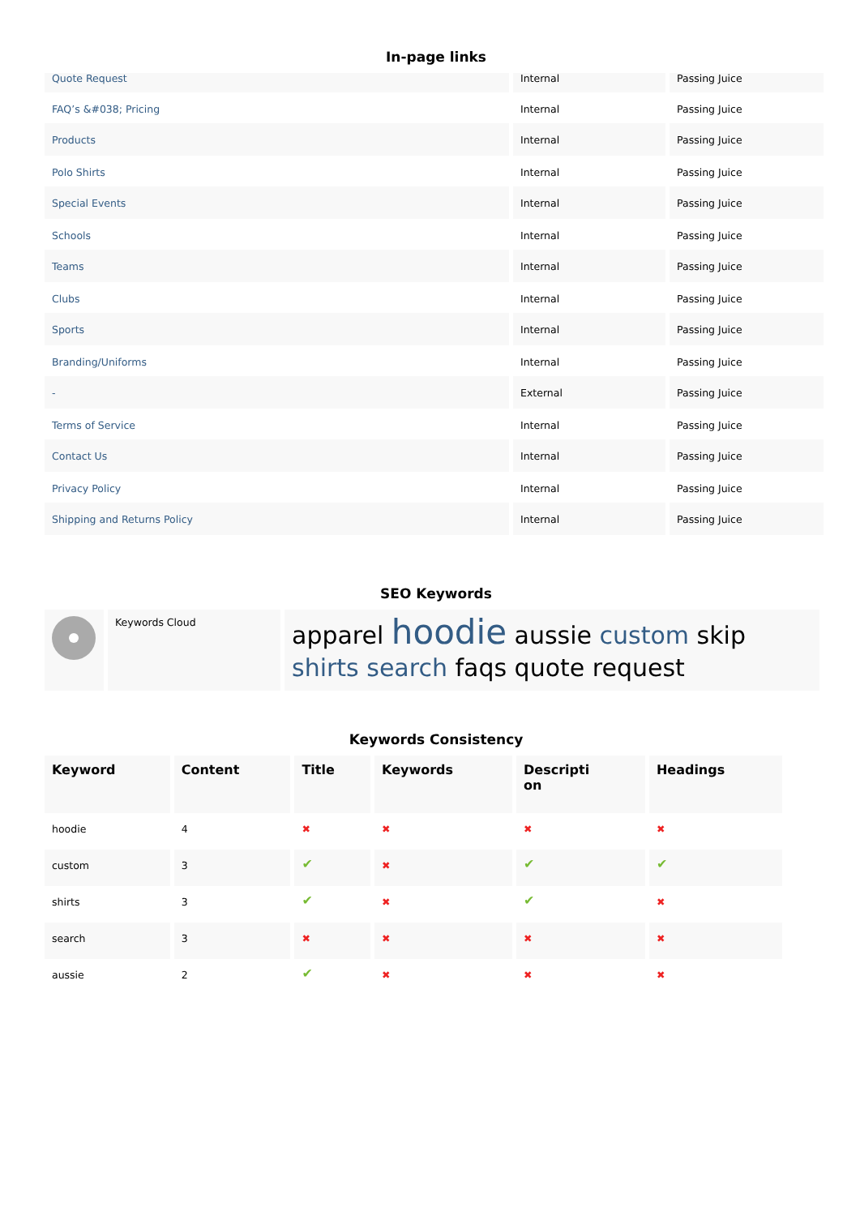In-page links
| Quote Request | Internal | Passing Juice |
| FAQ’s &#038; Pricing | Internal | Passing Juice |
| Products | Internal | Passing Juice |
| Polo Shirts | Internal | Passing Juice |
| Special Events | Internal | Passing Juice |
| Schools | Internal | Passing Juice |
| Teams | Internal | Passing Juice |
| Clubs | Internal | Passing Juice |
| Sports | Internal | Passing Juice |
| Branding/Uniforms | Internal | Passing Juice |
| - | External | Passing Juice |
| Terms of Service | Internal | Passing Juice |
| Contact Us | Internal | Passing Juice |
| Privacy Policy | Internal | Passing Juice |
| Shipping and Returns Policy | Internal | Passing Juice |
SEO Keywords
| | Keywords Cloud | apparel hoodie aussie custom skip shirts search faqs quote request |
Keywords Consistency
| Keyword | Content | Title | Keywords | Descripti on | Headings |
| --- | --- | --- | --- | --- | --- |
| hoodie | 4 | ✖ | ✖ | ✖ | ✖ |
| custom | 3 | ✔ | ✖ | ✔ | ✔ |
| shirts | 3 | ✔ | ✖ | ✔ | ✖ |
| search | 3 | ✖ | ✖ | ✖ | ✖ |
| aussie | 2 | ✔ | ✖ | ✖ | ✖ |